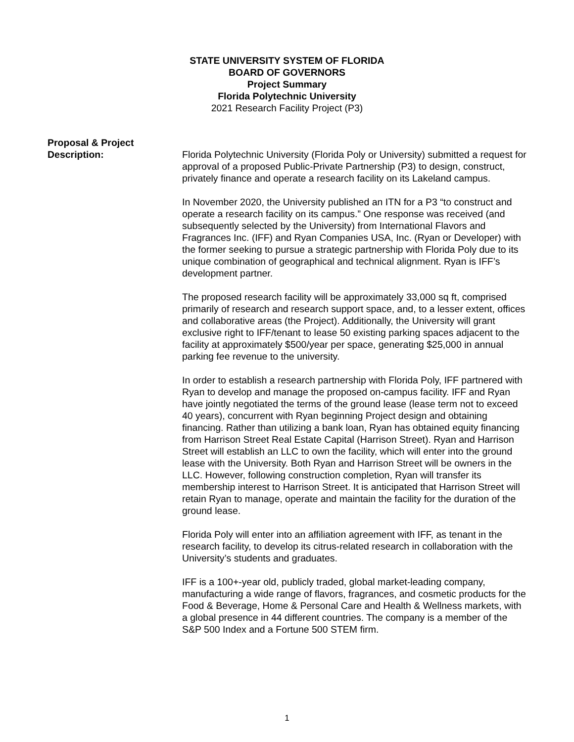STATE UNIVERSITY SYSTEM OF FLORIDA
BOARD OF GOVERNORS
Project Summary
Florida Polytechnic University
2021 Research Facility Project (P3)
Proposal & Project
Description:
Florida Polytechnic University (Florida Poly or University) submitted a request for approval of a proposed Public-Private Partnership (P3) to design, construct, privately finance and operate a research facility on its Lakeland campus.
In November 2020, the University published an ITN for a P3 “to construct and operate a research facility on its campus.” One response was received (and subsequently selected by the University) from International Flavors and Fragrances Inc. (IFF) and Ryan Companies USA, Inc. (Ryan or Developer) with the former seeking to pursue a strategic partnership with Florida Poly due to its unique combination of geographical and technical alignment. Ryan is IFF’s development partner.
The proposed research facility will be approximately 33,000 sq ft, comprised primarily of research and research support space, and, to a lesser extent, offices and collaborative areas (the Project). Additionally, the University will grant exclusive right to IFF/tenant to lease 50 existing parking spaces adjacent to the facility at approximately $500/year per space, generating $25,000 in annual parking fee revenue to the university.
In order to establish a research partnership with Florida Poly, IFF partnered with Ryan to develop and manage the proposed on-campus facility. IFF and Ryan have jointly negotiated the terms of the ground lease (lease term not to exceed 40 years), concurrent with Ryan beginning Project design and obtaining financing. Rather than utilizing a bank loan, Ryan has obtained equity financing from Harrison Street Real Estate Capital (Harrison Street). Ryan and Harrison Street will establish an LLC to own the facility, which will enter into the ground lease with the University. Both Ryan and Harrison Street will be owners in the LLC. However, following construction completion, Ryan will transfer its membership interest to Harrison Street. It is anticipated that Harrison Street will retain Ryan to manage, operate and maintain the facility for the duration of the ground lease.
Florida Poly will enter into an affiliation agreement with IFF, as tenant in the research facility, to develop its citrus-related research in collaboration with the University’s students and graduates.
IFF is a 100+-year old, publicly traded, global market-leading company, manufacturing a wide range of flavors, fragrances, and cosmetic products for the Food & Beverage, Home & Personal Care and Health & Wellness markets, with a global presence in 44 different countries. The company is a member of the S&P 500 Index and a Fortune 500 STEM firm.
1